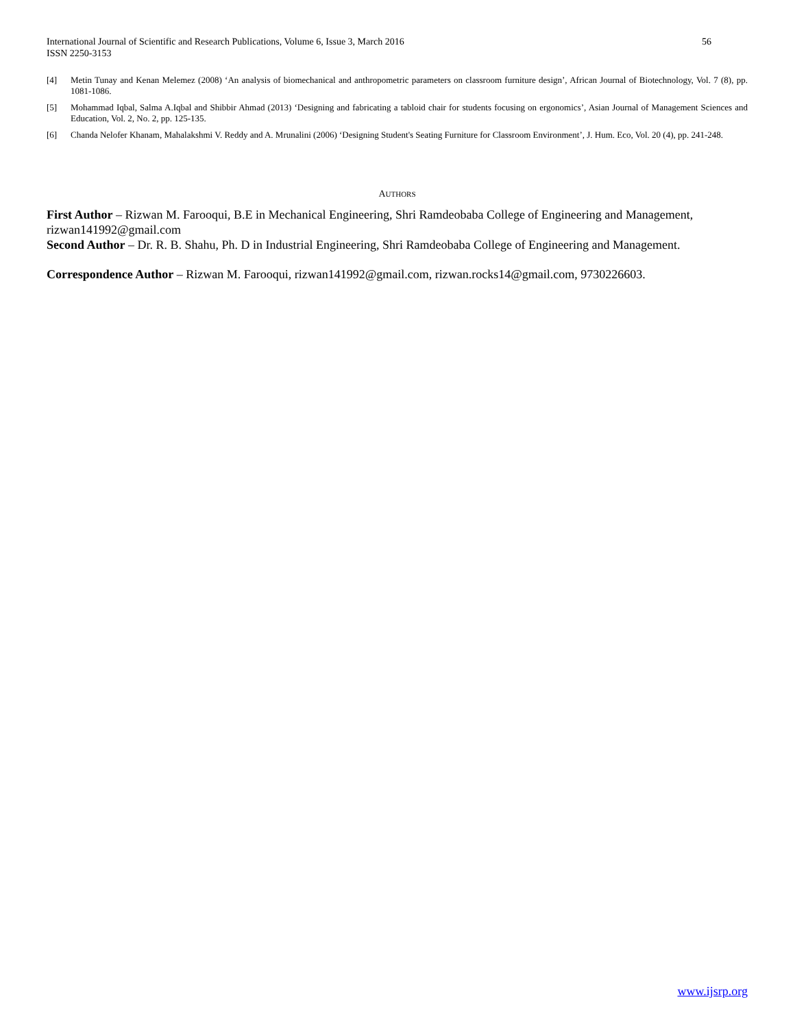56 International Journal of Scientific and Research Publications, Volume 6, Issue 3, March 2016
ISSN 2250-3153
[4] Metin Tunay and Kenan Melemez (2008) ‘An analysis of biomechanical and anthropometric parameters on classroom furniture design’, African Journal of Biotechnology, Vol. 7 (8), pp. 1081-1086.
[5] Mohammad Iqbal, Salma A.Iqbal and Shibbir Ahmad (2013) ‘Designing and fabricating a tabloid chair for students focusing on ergonomics’, Asian Journal of Management Sciences and Education, Vol. 2, No. 2, pp. 125-135.
[6] Chanda Nelofer Khanam, Mahalakshmi V. Reddy and A. Mrunalini (2006) ‘Designing Student's Seating Furniture for Classroom Environment’, J. Hum. Eco, Vol. 20 (4), pp. 241-248.
AUTHORS
First Author – Rizwan M. Farooqui, B.E in Mechanical Engineering, Shri Ramdeobaba College of Engineering and Management, rizwan141992@gmail.com
Second Author – Dr. R. B. Shahu, Ph. D in Industrial Engineering, Shri Ramdeobaba College of Engineering and Management.
Correspondence Author – Rizwan M. Farooqui, rizwan141992@gmail.com, rizwan.rocks14@gmail.com, 9730226603.
www.ijsrp.org